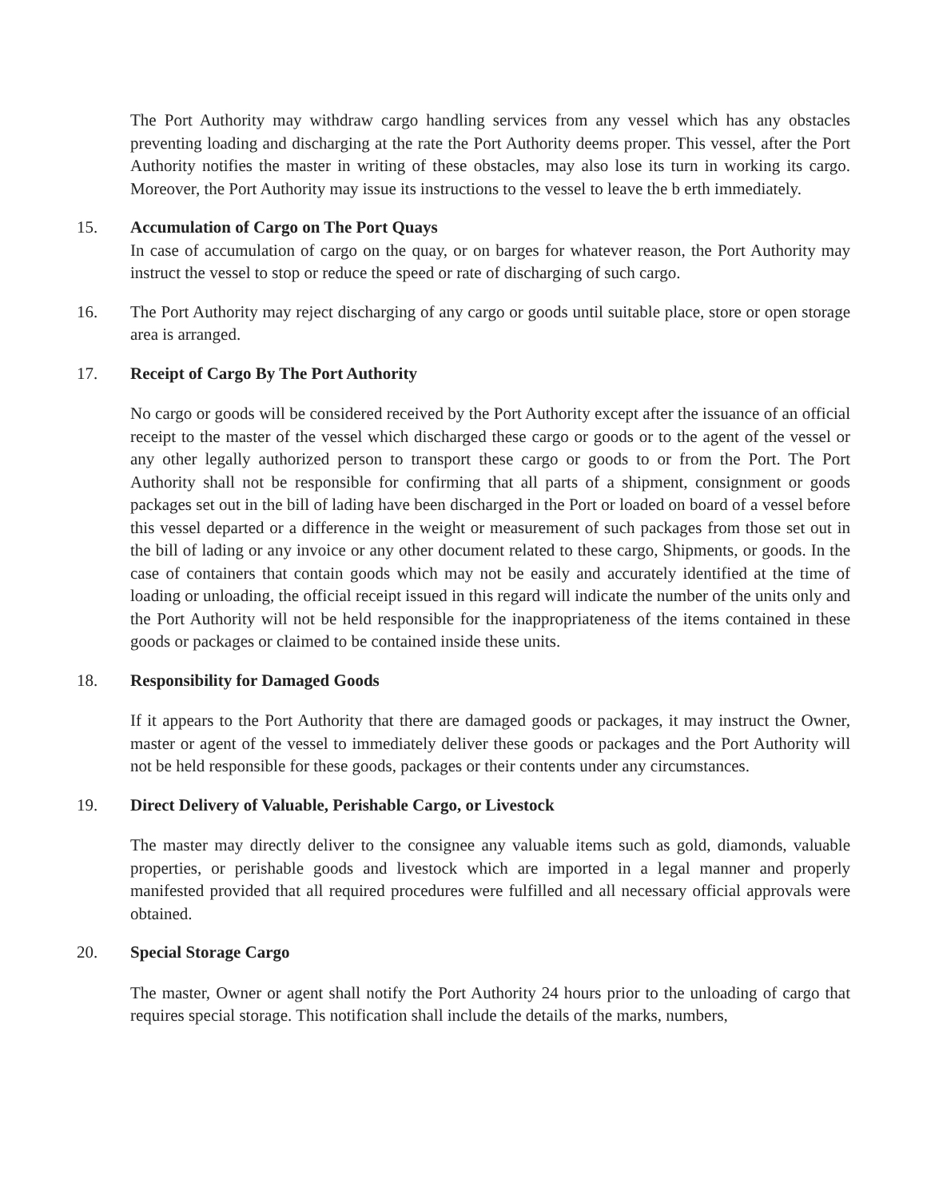The Port Authority may withdraw cargo handling services from any vessel which has any obstacles preventing loading and discharging at the rate the Port Authority deems proper. This vessel, after the Port Authority notifies the master in writing of these obstacles, may also lose its turn in working its cargo. Moreover, the Port Authority may issue its instructions to the vessel to leave the b erth immediately.
15. Accumulation of Cargo on The Port Quays
In case of accumulation of cargo on the quay, or on barges for whatever reason, the Port Authority may instruct the vessel to stop or reduce the speed or rate of discharging of such cargo.
16. The Port Authority may reject discharging of any cargo or goods until suitable place, store or open storage area is arranged.
17. Receipt of Cargo By The Port Authority
No cargo or goods will be considered received by the Port Authority except after the issuance of an official receipt to the master of the vessel which discharged these cargo or goods or to the agent of the vessel or any other legally authorized person to transport these cargo or goods to or from the Port. The Port Authority shall not be responsible for confirming that all parts of a shipment, consignment or goods packages set out in the bill of lading have been discharged in the Port or loaded on board of a vessel before this vessel departed or a difference in the weight or measurement of such packages from those set out in the bill of lading or any invoice or any other document related to these cargo, Shipments, or goods. In the case of containers that contain goods which may not be easily and accurately identified at the time of loading or unloading, the official receipt issued in this regard will indicate the number of the units only and the Port Authority will not be held responsible for the inappropriateness of the items contained in these goods or packages or claimed to be contained inside these units.
18. Responsibility for Damaged Goods
If it appears to the Port Authority that there are damaged goods or packages, it may instruct the Owner, master or agent of the vessel to immediately deliver these goods or packages and the Port Authority will not be held responsible for these goods, packages or their contents under any circumstances.
19. Direct Delivery of Valuable, Perishable Cargo, or Livestock
The master may directly deliver to the consignee any valuable items such as gold, diamonds, valuable properties, or perishable goods and livestock which are imported in a legal manner and properly manifested provided that all required procedures were fulfilled and all necessary official approvals were obtained.
20. Special Storage Cargo
The master, Owner or agent shall notify the Port Authority 24 hours prior to the unloading of cargo that requires special storage. This notification shall include the details of the marks, numbers,